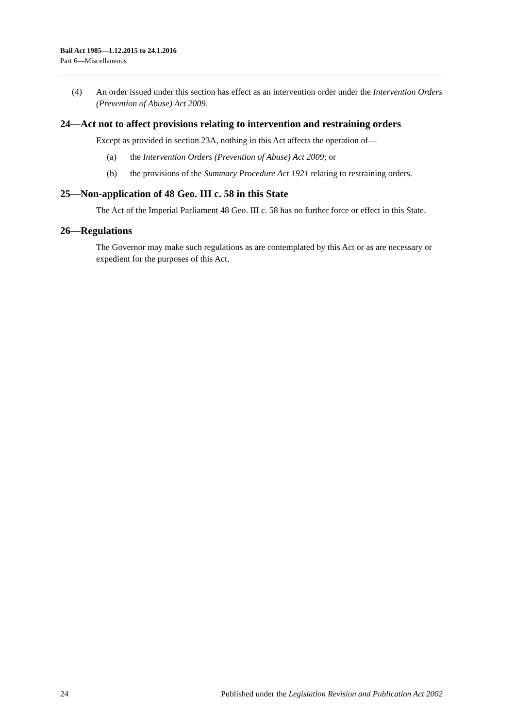Bail Act 1985—1.12.2015 to 24.1.2016
Part 6—Miscellaneous
(4) An order issued under this section has effect as an intervention order under the Intervention Orders (Prevention of Abuse) Act 2009.
24—Act not to affect provisions relating to intervention and restraining orders
Except as provided in section 23A, nothing in this Act affects the operation of—
(a) the Intervention Orders (Prevention of Abuse) Act 2009; or
(b) the provisions of the Summary Procedure Act 1921 relating to restraining orders.
25—Non-application of 48 Geo. III c. 58 in this State
The Act of the Imperial Parliament 48 Geo. III c. 58 has no further force or effect in this State.
26—Regulations
The Governor may make such regulations as are contemplated by this Act or as are necessary or expedient for the purposes of this Act.
24 Published under the Legislation Revision and Publication Act 2002